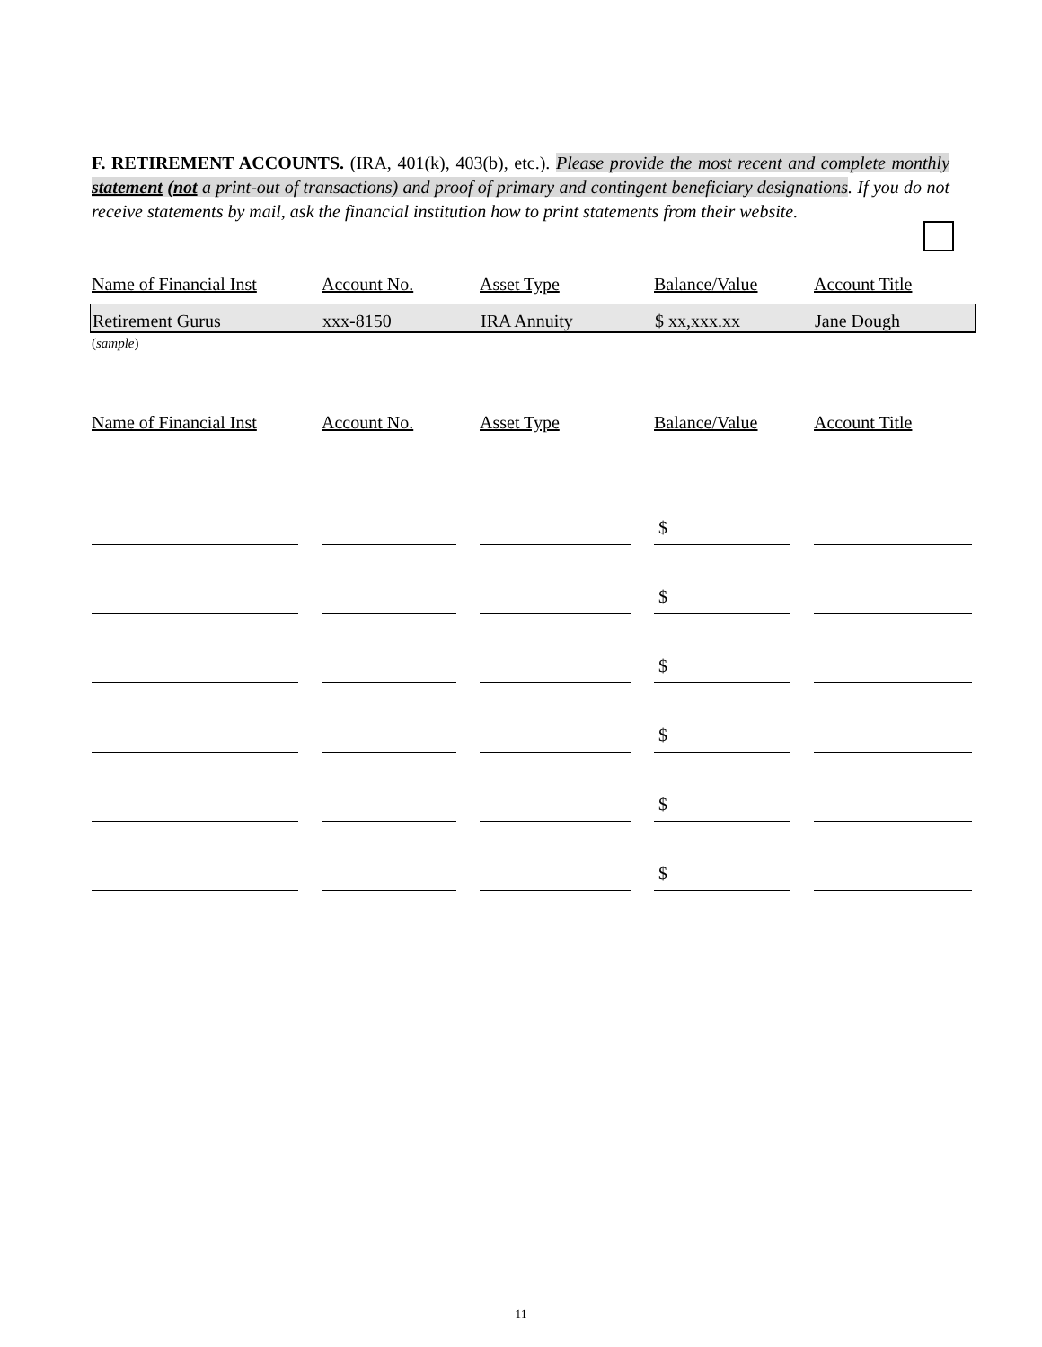F. RETIREMENT ACCOUNTS. (IRA, 401(k), 403(b), etc.). Please provide the most recent and complete monthly statement (not a print-out of transactions) and proof of primary and contingent beneficiary designations. If you do not receive statements by mail, ask the financial institution how to print statements from their website.
| Name of Financial Inst | | Account No. | | Asset Type | | Balance/Value | | Account Title |
| Retirement Gurus | | xxx-8150 | | IRA Annuity | | $ xx,xxx.xx | | Jane Dough |
(sample)
| Name of Financial Inst | | Account No. | | Asset Type | | Balance/Value | | Account Title |
| | | | | | | $ | | |
| | | | | | | $ | | |
| | | | | | | $ | | |
| | | | | | | $ | | |
| | | | | | | $ | | |
| | | | | | | $ | | |
11